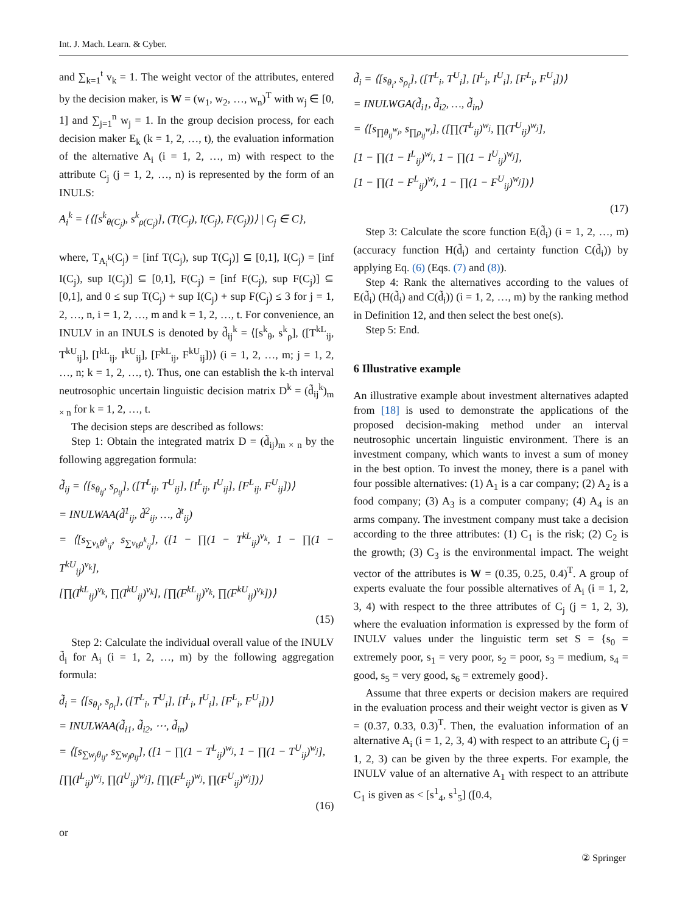Int. J. Mach. Learn. & Cyber.
and ∑<sub>k=1</sub><sup>t</sup> v<sub>k</sub> = 1. The weight vector of the attributes, entered by the decision maker, is W = (w<sub>1</sub>, w<sub>2</sub>, …, w<sub>n</sub>)<sup>T</sup> with w<sub>j</sub> ∈ [0, 1] and ∑<sub>j=1</sub><sup>n</sup> w<sub>j</sub> = 1. In the group decision process, for each decision maker E<sub>k</sub> (k = 1, 2, …, t), the evaluation information of the alternative A<sub>i</sub> (i = 1, 2, …, m) with respect to the attribute C<sub>j</sub> (j = 1, 2, …, n) is represented by the form of an INULS:
A<sub>i</sub><sup>k</sup> = {⟨[s<sup>k</sup><sub>θ(C<sub>j</sub>)</sub>, s<sup>k</sup><sub>ρ(C<sub>j</sub>)</sub>], (T(C<sub>j</sub>), I(C<sub>j</sub>), F(C<sub>j</sub>))⟩ | C<sub>j</sub> ∈ C},
where, T<sub>A<sub>i</sub><sup>k</sup></sub>(C<sub>j</sub>) = [inf T(C<sub>j</sub>), sup T(C<sub>j</sub>)] ⊆ [0,1], I(C<sub>j</sub>) = [inf I(C<sub>j</sub>), sup I(C<sub>j</sub>)] ⊆ [0,1], F(C<sub>j</sub>) = [inf F(C<sub>j</sub>), sup F(C<sub>j</sub>)] ⊆ [0,1], and 0 ≤ sup T(C<sub>j</sub>) + sup I(C<sub>j</sub>) + sup F(C<sub>j</sub>) ≤ 3 for j = 1, 2, …, n, i = 1, 2, …, m and k = 1, 2, …, t. For convenience, an INULV in an INULS is denoted by d̃<sub>ij</sub><sup>k</sup> = ⟨[s<sup>k</sup><sub>θ</sub>, s<sup>k</sup><sub>ρ</sub>], ([T<sup>kL</sup><sub>ij</sub>, T<sup>kU</sup><sub>ij</sub>], [I<sup>kL</sup><sub>ij</sub>, I<sup>kU</sup><sub>ij</sub>], [F<sup>kL</sup><sub>ij</sub>, F<sup>kU</sup><sub>ij</sub>])⟩ (i = 1, 2, …, m; j = 1, 2, …, n; k = 1, 2, …, t). Thus, one can establish the k-th interval neutrosophic uncertain linguistic decision matrix D<sup>k</sup> = (d̃<sub>ij</sub><sup>k</sup>)<sub>m × n</sub> for k = 1, 2, …, t.
The decision steps are described as follows:
Step 1: Obtain the integrated matrix D = (d̃<sub>ij</sub>)<sub>m × n</sub> by the following aggregation formula:
d̃<sub>ij</sub> = ⟨[s<sub>θ<sub>ij</sub></sub>, s<sub>ρ<sub>ij</sub></sub>], ([T<sup>L</sup><sub>ij</sub>, T<sup>U</sup><sub>ij</sub>], [I<sup>L</sup><sub>ij</sub>, I<sup>U</sup><sub>ij</sub>], [F<sup>L</sup><sub>ij</sub>, F<sup>U</sup><sub>ij</sub>])⟩
= INULWAA(d̃<sup>1</sup><sub>ij</sub>, d̃<sup>2</sup><sub>ij</sub>, …, d̃<sup>t</sup><sub>ij</sub>)
= ⟨[s<sub>∑v<sub>k</sub>θ<sup>k</sup><sub>ij</sub></sub>, s<sub>∑v<sub>k</sub>ρ<sup>k</sup><sub>ij</sub></sub>], ([1 − ∏(1 − T<sup>kL</sup><sub>ij</sub>)<sup>v<sub>k</sub></sup>, 1 − ∏(1 − T<sup>kU</sup><sub>ij</sub>)<sup>v<sub>k</sub></sup>],
[∏(I<sup>kL</sup><sub>ij</sub>)<sup>v<sub>k</sub></sup>, ∏(I<sup>kU</sup><sub>ij</sub>)<sup>v<sub>k</sub></sup>], [∏(F<sup>kL</sup><sub>ij</sub>)<sup>v<sub>k</sub></sup>, ∏(F<sup>kU</sup><sub>ij</sub>)<sup>v<sub>k</sub></sup>])⟩
(15)
Step 2: Calculate the individual overall value of the INULV d̃<sub>i</sub> for A<sub>i</sub> (i = 1, 2, …, m) by the following aggregation formula:
d̃<sub>i</sub> = ⟨[s<sub>θ<sub>i</sub></sub>, s<sub>ρ<sub>i</sub></sub>], ([T<sup>L</sup><sub>i</sub>, T<sup>U</sup><sub>i</sub>], [I<sup>L</sup><sub>i</sub>, I<sup>U</sup><sub>i</sub>], [F<sup>L</sup><sub>i</sub>, F<sup>U</sup><sub>i</sub>])⟩
= INULWAA(d̃<sub>i1</sub>, d̃<sub>i2</sub>, ⋯, d̃<sub>in</sub>)
= ⟨[s<sub>∑w<sub>j</sub>θ<sub>ij</sub></sub>, s<sub>∑w<sub>j</sub>ρ<sub>ij</sub></sub>], ([1 − ∏(1 − T<sup>L</sup><sub>ij</sub>)<sup>w<sub>j</sub></sup>, 1 − ∏(1 − T<sup>U</sup><sub>ij</sub>)<sup>w<sub>j</sub></sup>],
[∏(I<sup>L</sup><sub>ij</sub>)<sup>w<sub>j</sub></sup>, ∏(I<sup>U</sup><sub>ij</sub>)<sup>w<sub>j</sub></sup>], [∏(F<sup>L</sup><sub>ij</sub>)<sup>w<sub>j</sub></sup>, ∏(F<sup>U</sup><sub>ij</sub>)<sup>w<sub>j</sub></sup>])⟩
(16)
or
d̃<sub>i</sub> = ⟨[s<sub>θ<sub>i</sub></sub>, s<sub>ρ<sub>i</sub></sub>], ([T<sup>L</sup><sub>i</sub>, T<sup>U</sup><sub>i</sub>], [I<sup>L</sup><sub>i</sub>, I<sup>U</sup><sub>i</sub>], [F<sup>L</sup><sub>i</sub>, F<sup>U</sup><sub>i</sub>])⟩
= INULWGA(d̃<sub>i1</sub>, d̃<sub>i2</sub>, …, d̃<sub>in</sub>)
= ⟨[s<sub>∏θ<sub>ij</sub><sup>w<sub>j</sub></sup></sub>, s<sub>∏ρ<sub>ij</sub><sup>w<sub>j</sub></sup></sub>], ([∏(T<sup>L</sup><sub>ij</sub>)<sup>w<sub>j</sub></sup>, ∏(T<sup>U</sup><sub>ij</sub>)<sup>w<sub>j</sub></sup>],
[1 − ∏(1 − I<sup>L</sup><sub>ij</sub>)<sup>w<sub>j</sub></sup>, 1 − ∏(1 − I<sup>U</sup><sub>ij</sub>)<sup>w<sub>j</sub></sup>],
[1 − ∏(1 − F<sup>L</sup><sub>ij</sub>)<sup>w<sub>j</sub></sup>, 1 − ∏(1 − F<sup>U</sup><sub>ij</sub>)<sup>w<sub>j</sub></sup>])⟩
(17)
Step 3: Calculate the score function E(d̃<sub>i</sub>) (i = 1, 2, …, m) (accuracy function H(d̃<sub>i</sub>) and certainty function C(d̃<sub>i</sub>)) by applying Eq. (6) (Eqs. (7) and (8)).
Step 4: Rank the alternatives according to the values of E(d̃<sub>i</sub>) (H(d̃<sub>i</sub>) and C(d̃<sub>i</sub>)) (i = 1, 2, …, m) by the ranking method in Definition 12, and then select the best one(s).
Step 5: End.
6 Illustrative example
An illustrative example about investment alternatives adapted from [18] is used to demonstrate the applications of the proposed decision-making method under an interval neutrosophic uncertain linguistic environment. There is an investment company, which wants to invest a sum of money in the best option. To invest the money, there is a panel with four possible alternatives: (1) A<sub>1</sub> is a car company; (2) A<sub>2</sub> is a food company; (3) A<sub>3</sub> is a computer company; (4) A<sub>4</sub> is an arms company. The investment company must take a decision according to the three attributes: (1) C<sub>1</sub> is the risk; (2) C<sub>2</sub> is the growth; (3) C<sub>3</sub> is the environmental impact. The weight vector of the attributes is W = (0.35, 0.25, 0.4)<sup>T</sup>. A group of experts evaluate the four possible alternatives of A<sub>i</sub> (i = 1, 2, 3, 4) with respect to the three attributes of C<sub>j</sub> (j = 1, 2, 3), where the evaluation information is expressed by the form of INULV values under the linguistic term set S = {s<sub>0</sub> = extremely poor, s<sub>1</sub> = very poor, s<sub>2</sub> = poor, s<sub>3</sub> = medium, s<sub>4</sub> = good, s<sub>5</sub> = very good, s<sub>6</sub> = extremely good}.
Assume that three experts or decision makers are required in the evaluation process and their weight vector is given as V = (0.37, 0.33, 0.3)<sup>T</sup>. Then, the evaluation information of an alternative A<sub>i</sub> (i = 1, 2, 3, 4) with respect to an attribute C<sub>j</sub> (j = 1, 2, 3) can be given by the three experts. For example, the INULV value of an alternative A<sub>1</sub> with respect to an attribute C<sub>1</sub> is given as < [s<sup>1</sup><sub>4</sub>, s<sup>1</sup><sub>5</sub>] ([0.4,
② Springer